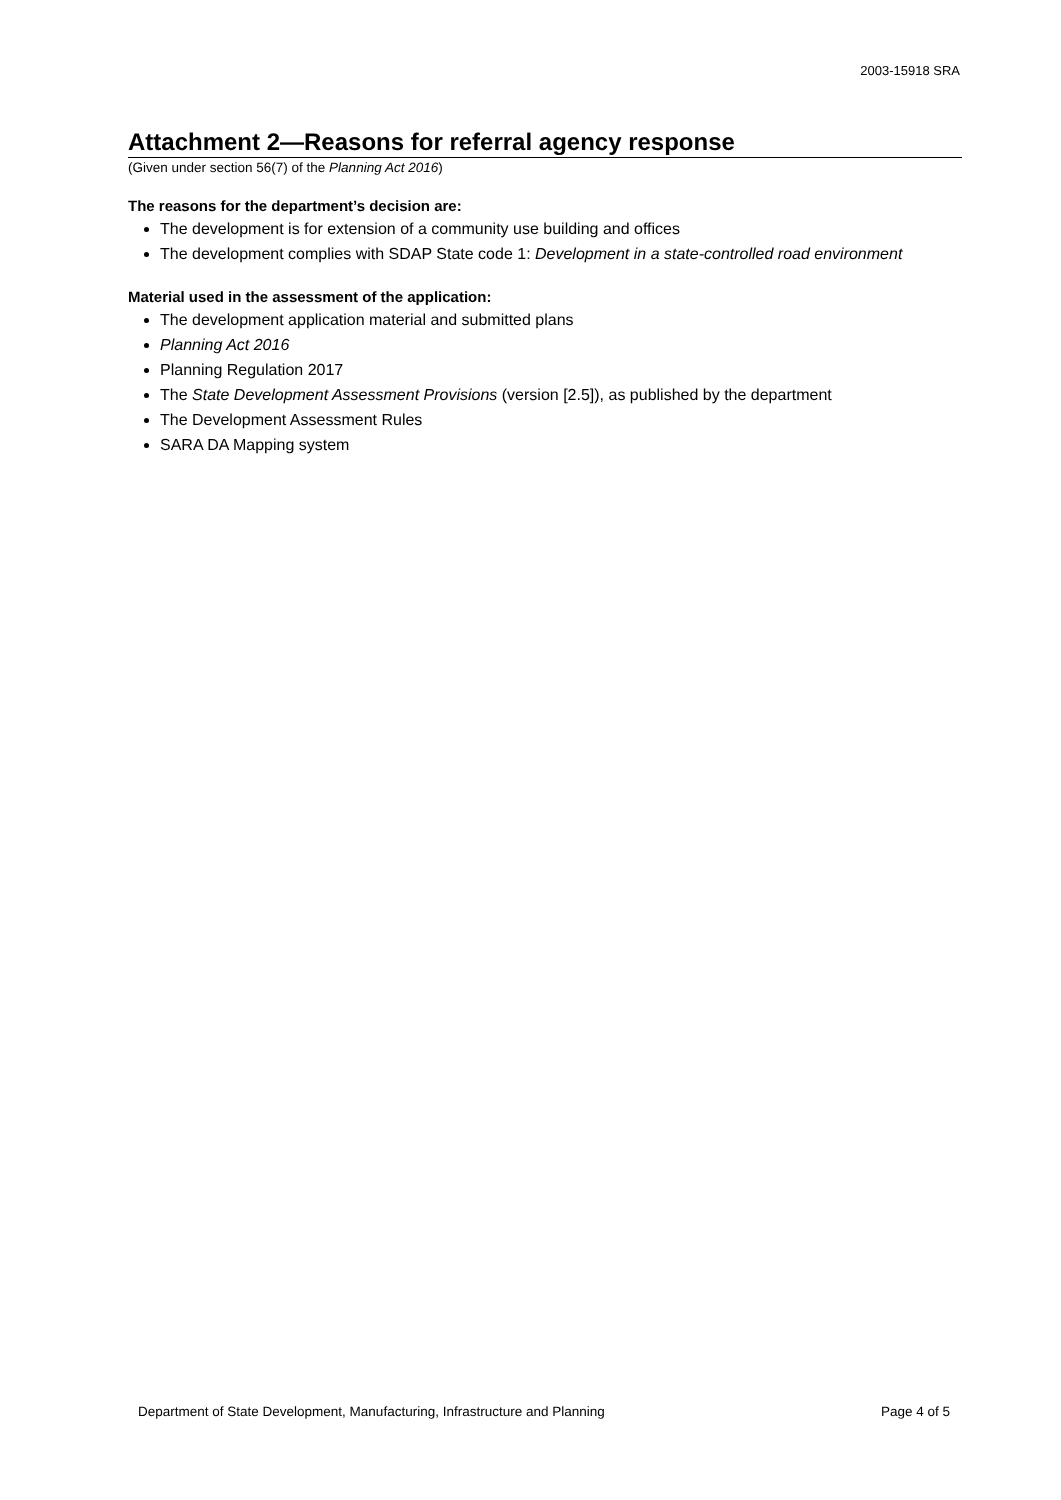2003-15918 SRA
Attachment 2—Reasons for referral agency response
(Given under section 56(7) of the Planning Act 2016)
The reasons for the department’s decision are:
The development is for extension of a community use building and offices
The development complies with SDAP State code 1: Development in a state-controlled road environment
Material used in the assessment of the application:
The development application material and submitted plans
Planning Act 2016
Planning Regulation 2017
The State Development Assessment Provisions (version [2.5]), as published by the department
The Development Assessment Rules
SARA DA Mapping system
Department of State Development, Manufacturing, Infrastructure and Planning Page 4 of 5